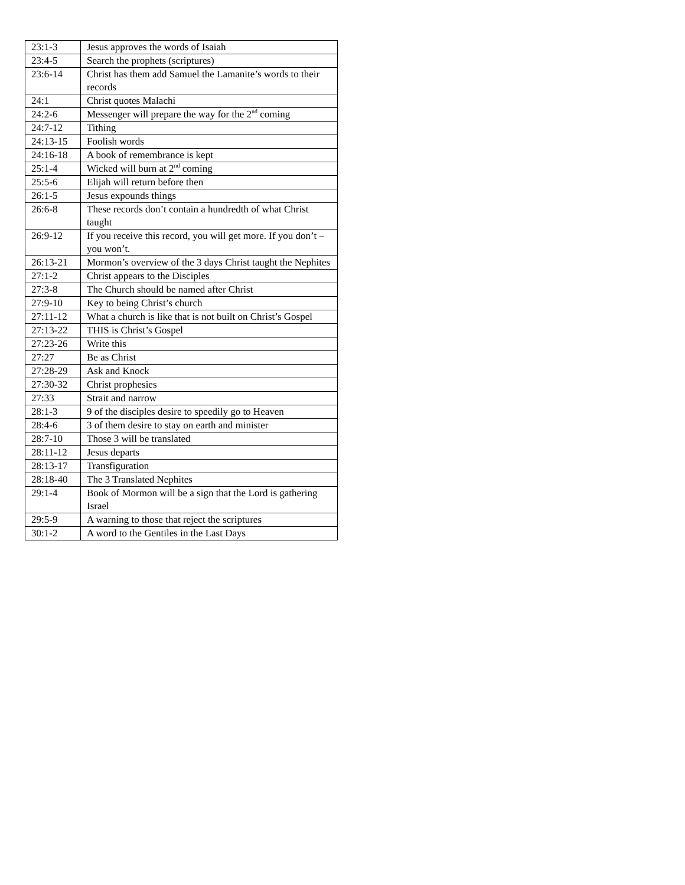| 23:1-3 | Jesus approves the words of Isaiah |
| 23:4-5 | Search the prophets (scriptures) |
| 23:6-14 | Christ has them add Samuel the Lamanite’s words to their records |
| 24:1 | Christ quotes Malachi |
| 24:2-6 | Messenger will prepare the way for the 2<sup>nd</sup> coming |
| 24:7-12 | Tithing |
| 24:13-15 | Foolish words |
| 24:16-18 | A book of remembrance is kept |
| 25:1-4 | Wicked will burn at 2<sup>nd</sup> coming |
| 25:5-6 | Elijah will return before then |
| 26:1-5 | Jesus expounds things |
| 26:6-8 | These records don’t contain a hundredth of what Christ taught |
| 26:9-12 | If you receive this record, you will get more. If you don’t – you won’t. |
| 26:13-21 | Mormon’s overview of the 3 days Christ taught the Nephites |
| 27:1-2 | Christ appears to the Disciples |
| 27:3-8 | The Church should be named after Christ |
| 27:9-10 | Key to being Christ’s church |
| 27:11-12 | What a church is like that is not built on Christ’s Gospel |
| 27:13-22 | THIS is Christ’s Gospel |
| 27:23-26 | Write this |
| 27:27 | Be as Christ |
| 27:28-29 | Ask and Knock |
| 27:30-32 | Christ prophesies |
| 27:33 | Strait and narrow |
| 28:1-3 | 9 of the disciples desire to speedily go to Heaven |
| 28:4-6 | 3 of them desire to stay on earth and minister |
| 28:7-10 | Those 3 will be translated |
| 28:11-12 | Jesus departs |
| 28:13-17 | Transfiguration |
| 28:18-40 | The 3 Translated Nephites |
| 29:1-4 | Book of Mormon will be a sign that the Lord is gathering Israel |
| 29:5-9 | A warning to those that reject the scriptures |
| 30:1-2 | A word to the Gentiles in the Last Days |